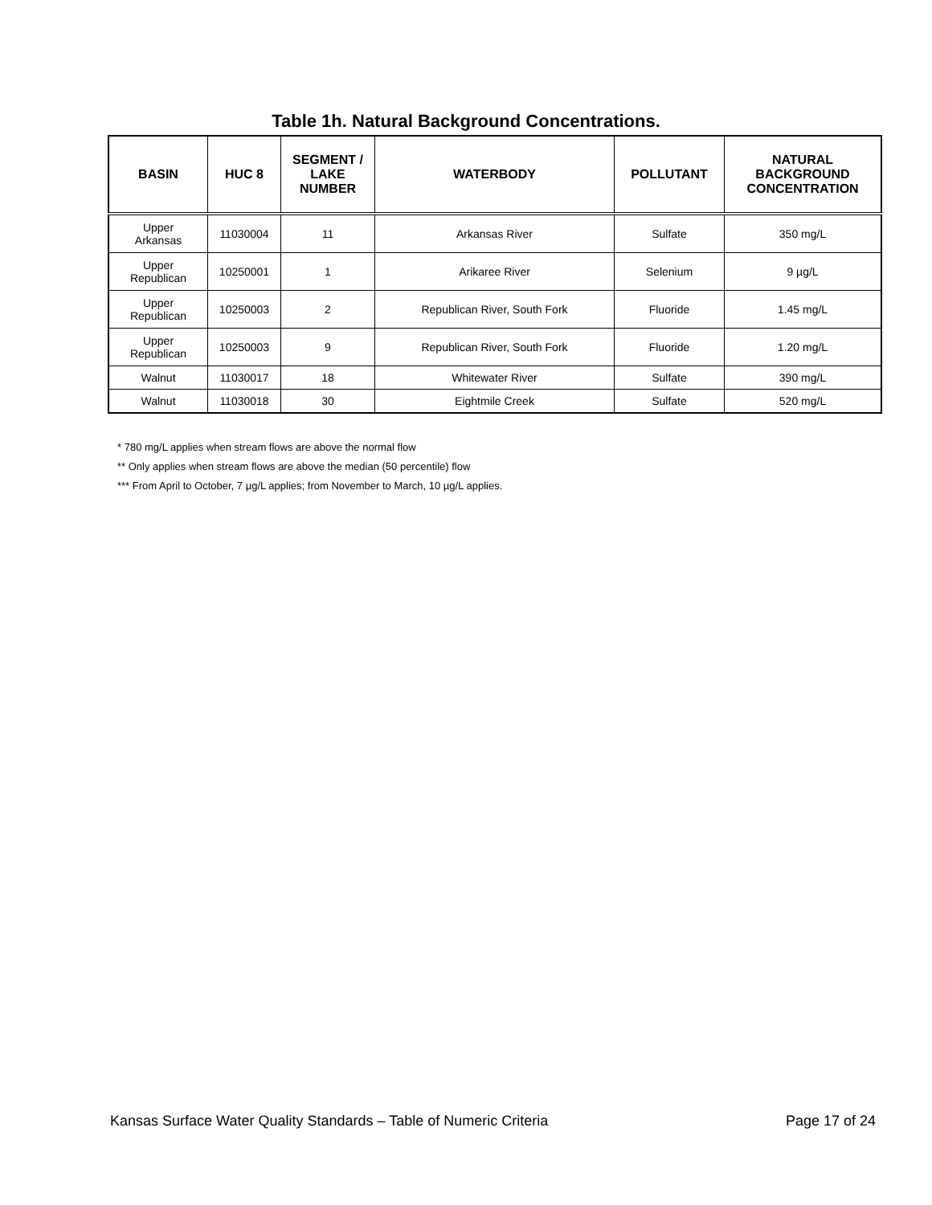Table 1h. Natural Background Concentrations.
| BASIN | HUC 8 | SEGMENT / LAKE NUMBER | WATERBODY | POLLUTANT | NATURAL BACKGROUND CONCENTRATION |
| --- | --- | --- | --- | --- | --- |
| Upper Arkansas | 11030004 | 11 | Arkansas River | Sulfate | 350 mg/L |
| Upper Republican | 10250001 | 1 | Arikaree River | Selenium | 9 µg/L |
| Upper Republican | 10250003 | 2 | Republican River, South Fork | Fluoride | 1.45 mg/L |
| Upper Republican | 10250003 | 9 | Republican River, South Fork | Fluoride | 1.20 mg/L |
| Walnut | 11030017 | 18 | Whitewater River | Sulfate | 390 mg/L |
| Walnut | 11030018 | 30 | Eightmile Creek | Sulfate | 520 mg/L |
* 780 mg/L applies when stream flows are above the normal flow
** Only applies when stream flows are above the median (50 percentile) flow
*** From April to October, 7 µg/L applies; from November to March, 10 µg/L applies.
Kansas Surface Water Quality Standards – Table of Numeric Criteria Page 17 of 24